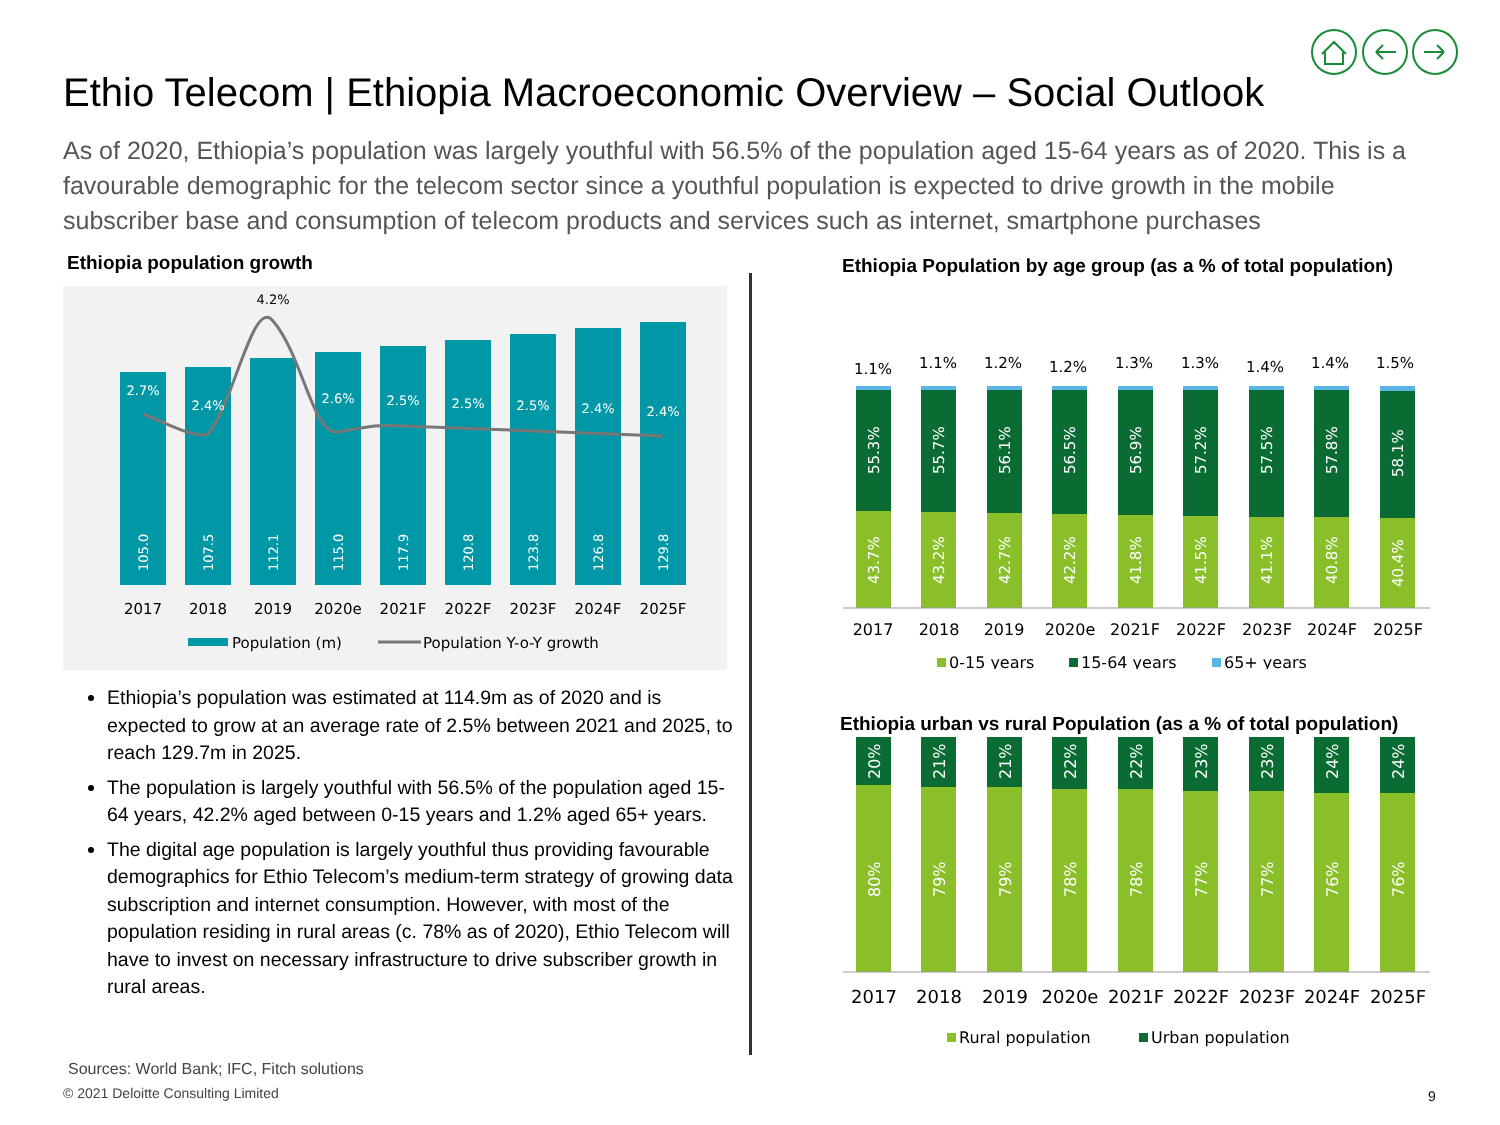Ethio Telecom | Ethiopia Macroeconomic Overview – Social Outlook
As of 2020, Ethiopia’s population was largely youthful with 56.5% of the population aged 15-64 years as of 2020. This is a favourable demographic for the telecom sector since a youthful population is expected to drive growth in the mobile subscriber base and consumption of telecom products and services such as internet, smartphone purchases
Ethiopia population growth
2.7%
2.4%
2.6%
2.5%
2.5%
2.5%
2.4%
2.4%
4.2%
105.0
107.5
112.1
115.0
117.9
120.8
123.8
126.8
129.8
2017
2018
2019
2020e
2021F
2022F
2023F
2024F
2025F
Population (m)
Population Y-o-Y growth
Ethiopia’s population was estimated at 114.9m as of 2020 and is expected to grow at an average rate of 2.5% between 2021 and 2025, to reach 129.7m in 2025.
The population is largely youthful with 56.5% of the population aged 15-64 years, 42.2% aged between 0-15 years and 1.2% aged 65+ years.
The digital age population is largely youthful thus providing favourable demographics for Ethio Telecom’s medium-term strategy of growing data subscription and internet consumption. However, with most of the population residing in rural areas (c. 78% as of 2020), Ethio Telecom will have to invest on necessary infrastructure to drive subscriber growth in rural areas.
Ethiopia Population by age group (as a % of total population)
1.1%
1.1%
1.2%
1.2%
1.3%
1.3%
1.4%
1.4%
1.5%
55.3%
55.7%
56.1%
56.5%
56.9%
57.2%
57.5%
57.8%
58.1%
43.7%
43.2%
42.7%
42.2%
41.8%
41.5%
41.1%
40.8%
40.4%
2017
2018
2019
2020e
2021F
2022F
2023F
2024F
2025F
0-15 years
15-64 years
65+ years
Ethiopia urban vs rural Population (as a % of total population)
20%
21%
21%
22%
22%
23%
23%
24%
24%
80%
79%
79%
78%
78%
77%
77%
76%
76%
2017
2018
2019
2020e
2021F
2022F
2023F
2024F
2025F
Rural population
Urban population
Sources: World Bank; IFC, Fitch solutions
© 2021 Deloitte Consulting Limited
9